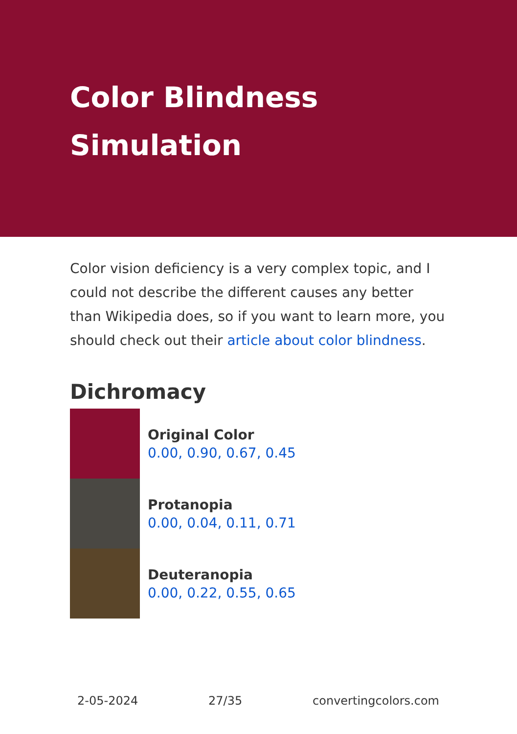Color Blindness
Simulation
Color vision deficiency is a very complex topic, and I could not describe the different causes any better than Wikipedia does, so if you want to learn more, you should check out their article about color blindness.
Dichromacy
Original Color
0.00, 0.90, 0.67, 0.45
Protanopia
0.00, 0.04, 0.11, 0.71
Deuteranopia
0.00, 0.22, 0.55, 0.65
2-05-2024 27/35 convertingcolors.com